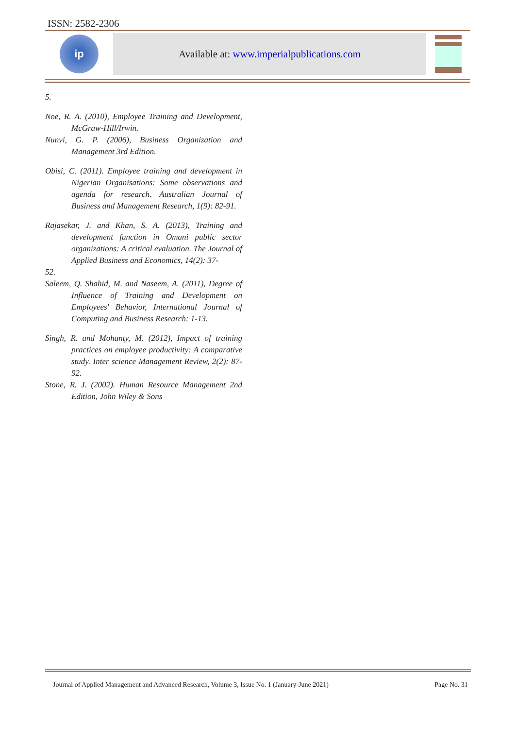ISSN: 2582-2306
ip
Available at: www.imperialpublications.com
5.
Noe, R. A. (2010), Employee Training and Development, McGraw-Hill/Irwin.
Nunvi, G. P. (2006), Business Organization and Management 3rd Edition.
Obisi, C. (2011). Employee training and development in Nigerian Organisations: Some observations and agenda for research. Australian Journal of Business and Management Research, 1(9): 82-91.
Rajasekar, J. and Khan, S. A. (2013), Training and development function in Omani public sector organizations: A critical evaluation. The Journal of Applied Business and Economics, 14(2): 37-
52.
Saleem, Q. Shahid, M. and Naseem, A. (2011), Degree of Influence of Training and Development on Employees' Behavior, International Journal of Computing and Business Research: 1-13.
Singh, R. and Mohanty, M. (2012), Impact of training practices on employee productivity: A comparative study. Inter science Management Review, 2(2): 87-92.
Stone, R. J. (2002). Human Resource Management 2nd Edition, John Wiley & Sons
Journal of Applied Management and Advanced Research, Volume 3, Issue No. 1 (January-June 2021) Page No. 31